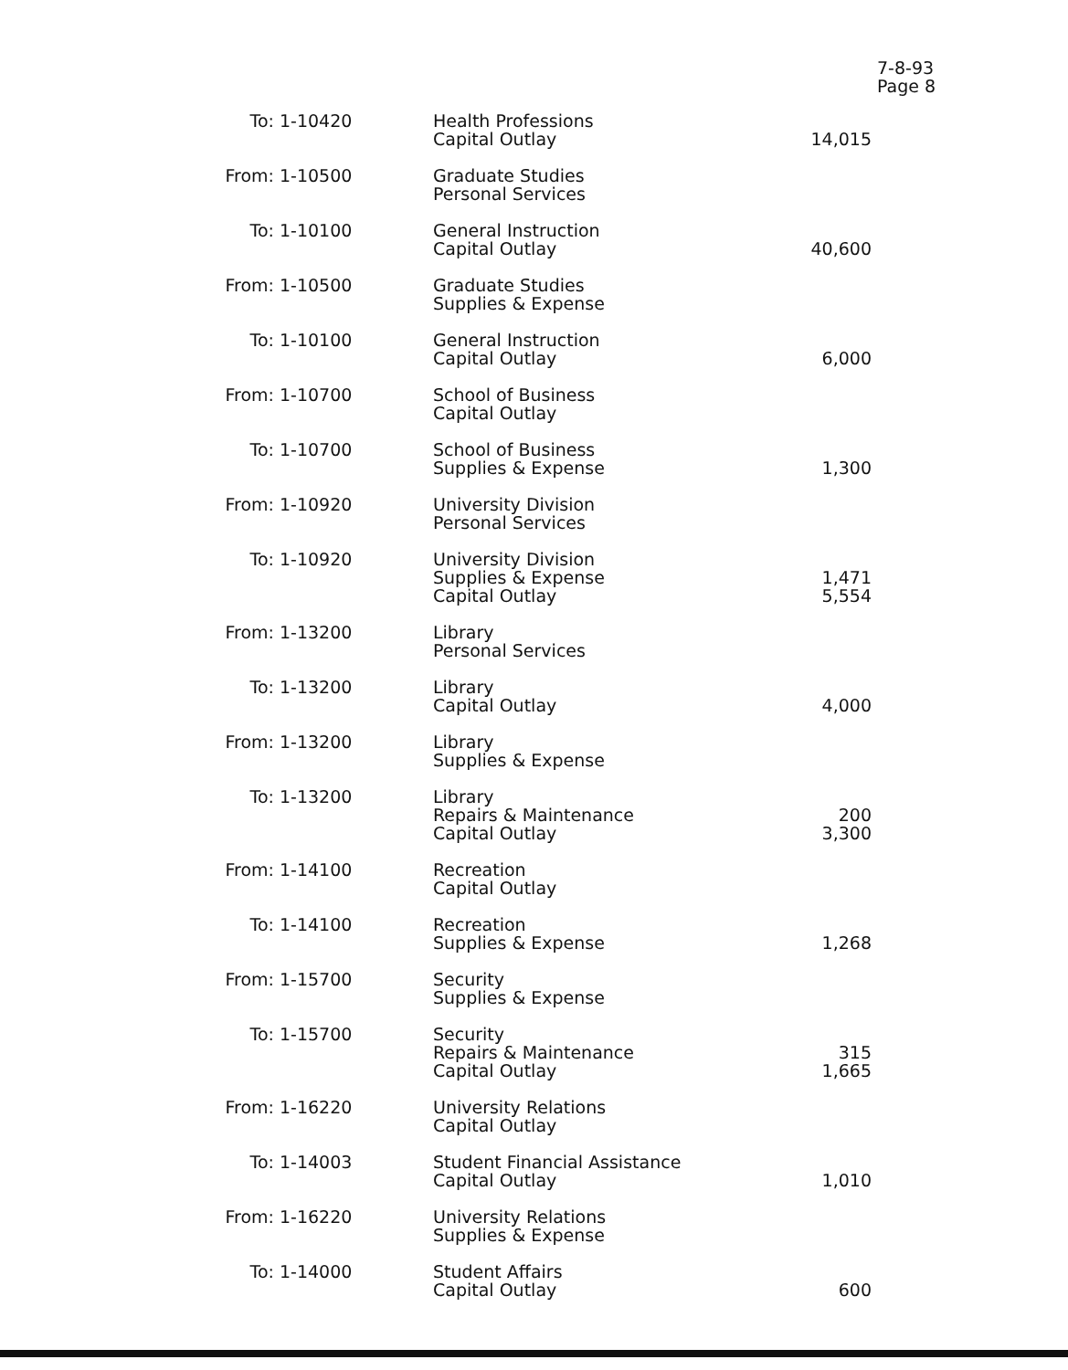7-8-93
Page 8
| To: | 1-10420 | Health Professions Capital Outlay | 14,015 |
| From: | 1-10500 | Graduate Studies Personal Services | |
| To: | 1-10100 | General Instruction Capital Outlay | 40,600 |
| From: | 1-10500 | Graduate Studies Supplies & Expense | |
| To: | 1-10100 | General Instruction Capital Outlay | 6,000 |
| From: | 1-10700 | School of Business Capital Outlay | |
| To: | 1-10700 | School of Business Supplies & Expense | 1,300 |
| From: | 1-10920 | University Division Personal Services | |
| To: | 1-10920 | University Division Supplies & Expense Capital Outlay | 1,471 5,554 |
| From: | 1-13200 | Library Personal Services | |
| To: | 1-13200 | Library Capital Outlay | 4,000 |
| From: | 1-13200 | Library Supplies & Expense | |
| To: | 1-13200 | Library Repairs & Maintenance Capital Outlay | 200 3,300 |
| From: | 1-14100 | Recreation Capital Outlay | |
| To: | 1-14100 | Recreation Supplies & Expense | 1,268 |
| From: | 1-15700 | Security Supplies & Expense | |
| To: | 1-15700 | Security Repairs & Maintenance Capital Outlay | 315 1,665 |
| From: | 1-16220 | University Relations Capital Outlay | |
| To: | 1-14003 | Student Financial Assistance Capital Outlay | 1,010 |
| From: | 1-16220 | University Relations Supplies & Expense | |
| To: | 1-14000 | Student Affairs Capital Outlay | 600 |